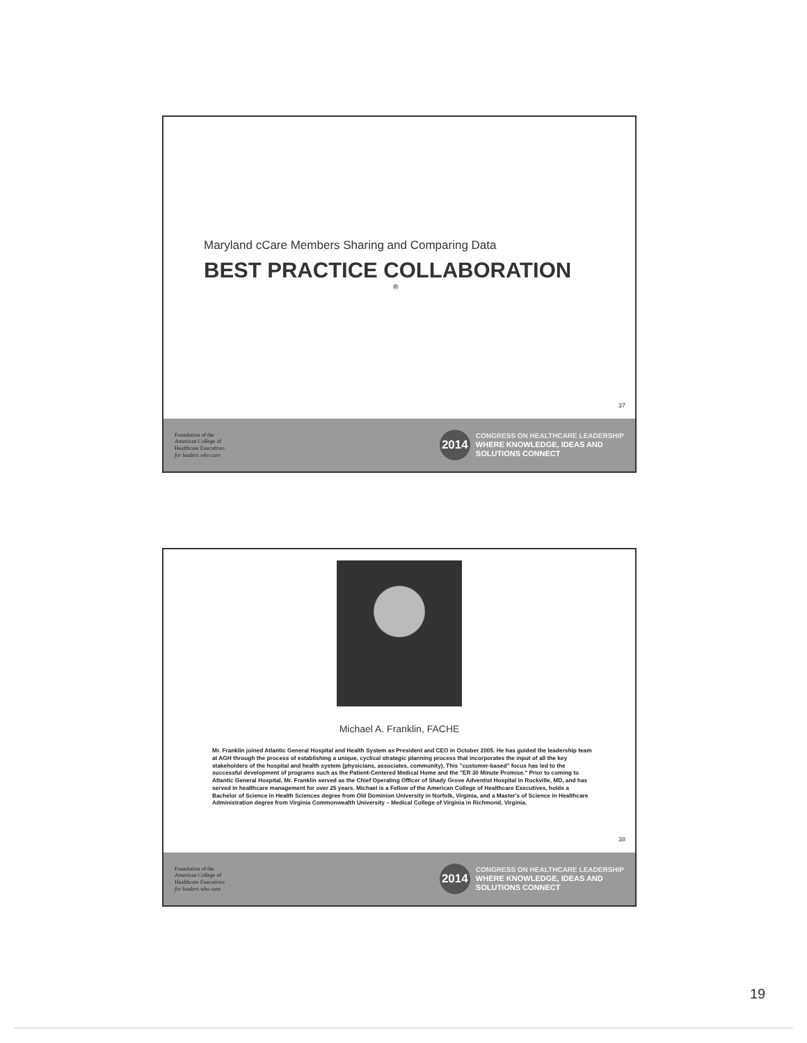Maryland cCare Members Sharing and Comparing Data
BEST PRACTICE COLLABORATION
®
37
Foundation of the
American College of
Healthcare Executives
for leaders who care
2014
CONGRESS ON HEALTHCARE LEADERSHIP
WHERE KNOWLEDGE, IDEAS AND
SOLUTIONS CONNECT
Michael A. Franklin, FACHE
Mr. Franklin joined Atlantic General Hospital and Health System as President and CEO in October 2005. He has guided the leadership team at AGH through the process of establishing a unique, cyclical strategic planning process that incorporates the input of all the key stakeholders of the hospital and health system (physicians, associates, community). This "customer-based" focus has led to the successful development of programs such as the Patient-Centered Medical Home and the "ER 30 Minute Promise." Prior to coming to Atlantic General Hospital, Mr. Franklin served as the Chief Operating Officer of Shady Grove Adventist Hospital in Rockville, MD, and has served in healthcare management for over 25 years. Michael is a Fellow of the American College of Healthcare Executives, holds a Bachelor of Science in Health Sciences degree from Old Dominion University in Norfolk, Virginia, and a Master's of Science in Healthcare Administration degree from Virginia Commonwealth University – Medical College of Virginia in Richmond, Virginia.
38
Foundation of the
American College of
Healthcare Executives
for leaders who care
2014
CONGRESS ON HEALTHCARE LEADERSHIP
WHERE KNOWLEDGE, IDEAS AND
SOLUTIONS CONNECT
19